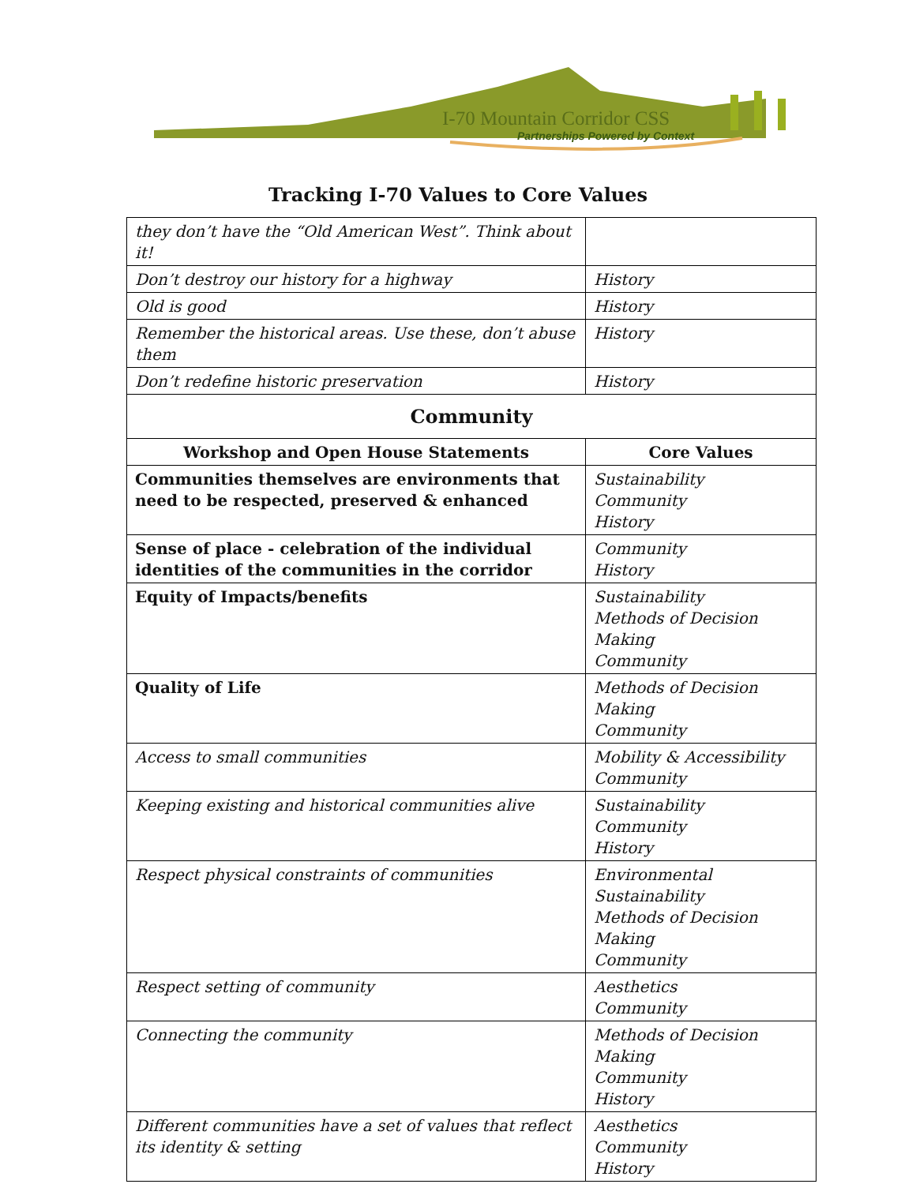I-70 Mountain Corridor CSS
Partnerships Powered by Context
Tracking I-70 Values to Core Values
| they don’t have the “Old American West”. Think about it! | |
| Don’t destroy our history for a highway | History |
| Old is good | History |
| Remember the historical areas. Use these, don’t abuse them | History |
| Don’t redefine historic preservation | History |
| Community | |
| Workshop and Open House Statements | Core Values |
| Communities themselves are environments that need to be respected, preserved & enhanced | Sustainability Community History |
| Sense of place - celebration of the individual identities of the communities in the corridor | Community History |
| Equity of Impacts/benefits | Sustainability Methods of Decision Making Community |
| Quality of Life | Methods of Decision Making Community |
| Access to small communities | Mobility & Accessibility Community |
| Keeping existing and historical communities alive | Sustainability Community History |
| Respect physical constraints of communities | Environmental Sustainability Methods of Decision Making Community |
| Respect setting of community | Aesthetics Community |
| Connecting the community | Methods of Decision Making Community History |
| Different communities have a set of values that reflect its identity & setting | Aesthetics Community History |